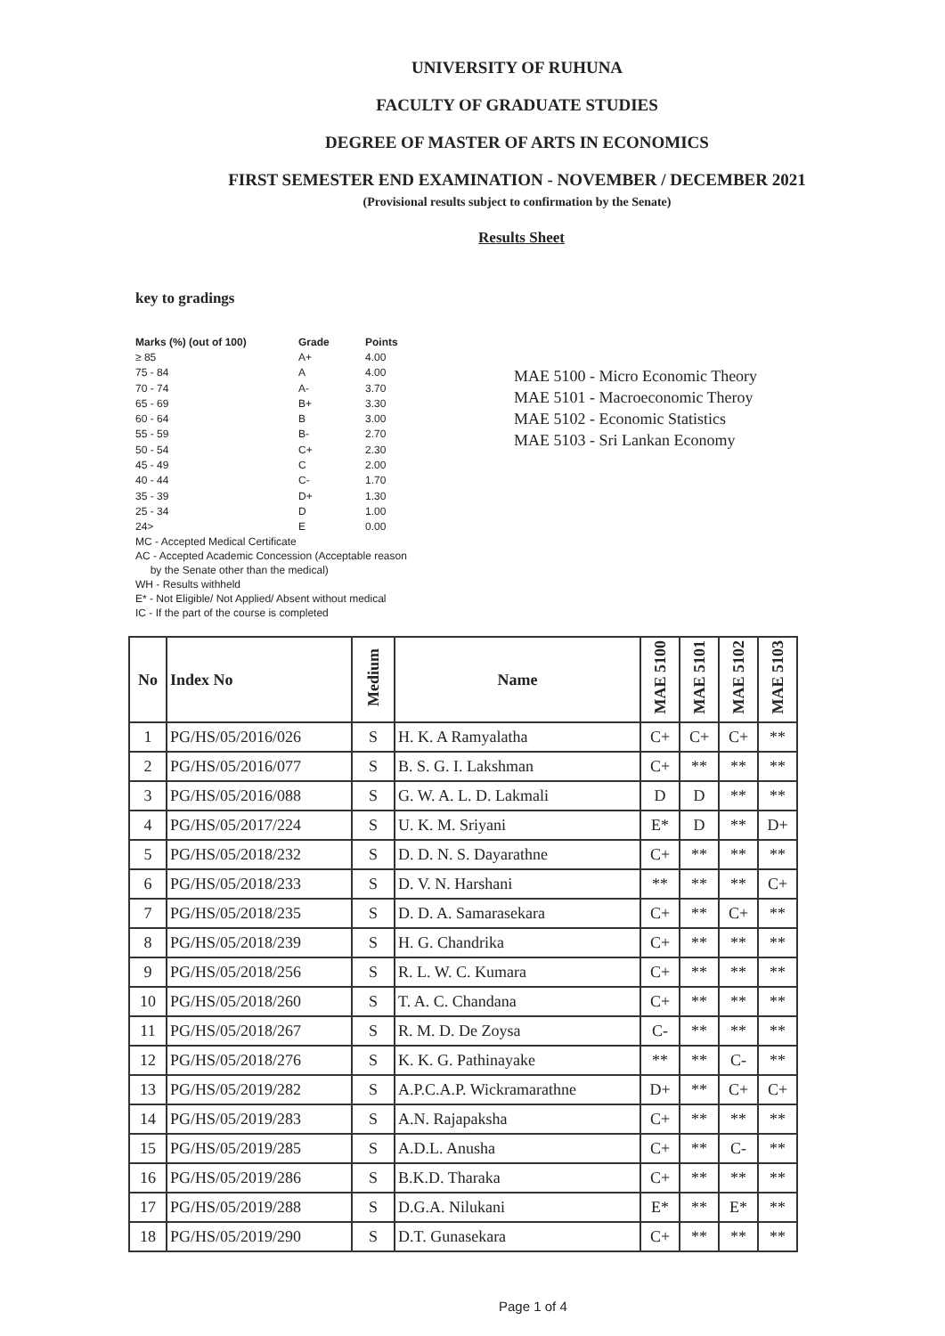UNIVERSITY OF RUHUNA
FACULTY OF GRADUATE STUDIES
DEGREE OF MASTER OF ARTS IN ECONOMICS
FIRST SEMESTER END EXAMINATION - NOVEMBER / DECEMBER 2021
(Provisional results subject to confirmation by the Senate)
Results Sheet
key to gradings
| Marks (%) (out of 100) | Grade | Points |
| --- | --- | --- |
| ≥ 85 | A+ | 4.00 |
| 75 - 84 | A | 4.00 |
| 70 - 74 | A- | 3.70 |
| 65 - 69 | B+ | 3.30 |
| 60 - 64 | B | 3.00 |
| 55 - 59 | B- | 2.70 |
| 50 - 54 | C+ | 2.30 |
| 45 - 49 | C | 2.00 |
| 40 - 44 | C- | 1.70 |
| 35 - 39 | D+ | 1.30 |
| 25 - 34 | D | 1.00 |
| 24> | E | 0.00 |
MC - Accepted Medical Certificate
AC - Accepted Academic Concession (Acceptable reason
by the Senate other than the medical)
WH - Results withheld
E* - Not Eligible/ Not Applied/ Absent without medical
IC - If the part of the course is completed
MAE 5100 - Micro Economic Theory
MAE 5101 - Macroeconomic Theroy
MAE 5102 - Economic Statistics
MAE 5103 - Sri Lankan Economy
| No | Index No | Medium | Name | MAE 5100 | MAE 5101 | MAE 5102 | MAE 5103 |
| --- | --- | --- | --- | --- | --- | --- | --- |
| 1 | PG/HS/05/2016/026 | S | H. K. A Ramyalatha | C+ | C+ | C+ | ** |
| 2 | PG/HS/05/2016/077 | S | B. S. G. I. Lakshman | C+ | ** | ** | ** |
| 3 | PG/HS/05/2016/088 | S | G. W. A. L. D. Lakmali | D | D | ** | ** |
| 4 | PG/HS/05/2017/224 | S | U. K. M. Sriyani | E* | D | ** | D+ |
| 5 | PG/HS/05/2018/232 | S | D. D. N. S. Dayarathne | C+ | ** | ** | ** |
| 6 | PG/HS/05/2018/233 | S | D. V. N. Harshani | ** | ** | ** | C+ |
| 7 | PG/HS/05/2018/235 | S | D. D. A. Samarasekara | C+ | ** | C+ | ** |
| 8 | PG/HS/05/2018/239 | S | H. G. Chandrika | C+ | ** | ** | ** |
| 9 | PG/HS/05/2018/256 | S | R. L. W. C. Kumara | C+ | ** | ** | ** |
| 10 | PG/HS/05/2018/260 | S | T. A. C. Chandana | C+ | ** | ** | ** |
| 11 | PG/HS/05/2018/267 | S | R. M. D. De Zoysa | C- | ** | ** | ** |
| 12 | PG/HS/05/2018/276 | S | K. K. G. Pathinayake | ** | ** | C- | ** |
| 13 | PG/HS/05/2019/282 | S | A.P.C.A.P. Wickramarathne | D+ | ** | C+ | C+ |
| 14 | PG/HS/05/2019/283 | S | A.N. Rajapaksha | C+ | ** | ** | ** |
| 15 | PG/HS/05/2019/285 | S | A.D.L. Anusha | C+ | ** | C- | ** |
| 16 | PG/HS/05/2019/286 | S | B.K.D. Tharaka | C+ | ** | ** | ** |
| 17 | PG/HS/05/2019/288 | S | D.G.A. Nilukani | E* | ** | E* | ** |
| 18 | PG/HS/05/2019/290 | S | D.T. Gunasekara | C+ | ** | ** | ** |
Page 1 of 4